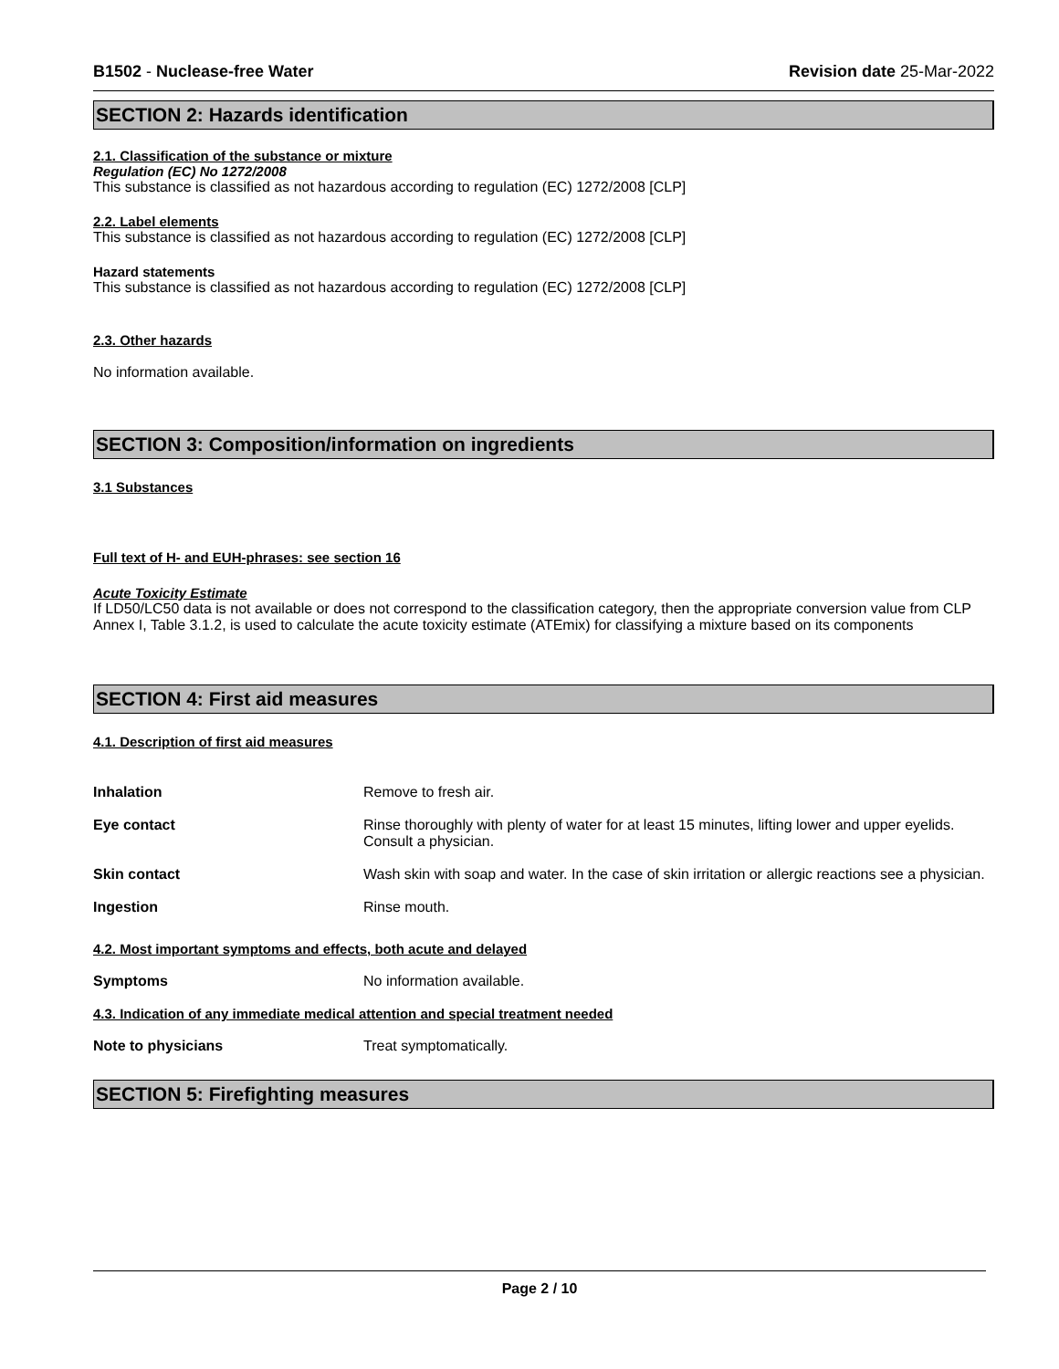B1502 - Nuclease-free Water Revision date 25-Mar-2022
SECTION 2: Hazards identification
2.1. Classification of the substance or mixture
Regulation (EC) No 1272/2008
This substance is classified as not hazardous according to regulation (EC) 1272/2008 [CLP]
2.2. Label elements
This substance is classified as not hazardous according to regulation (EC) 1272/2008 [CLP]
Hazard statements
This substance is classified as not hazardous according to regulation (EC) 1272/2008 [CLP]
2.3. Other hazards
No information available.
SECTION 3: Composition/information on ingredients
3.1 Substances
Full text of H- and EUH-phrases: see section 16
Acute Toxicity Estimate
If LD50/LC50 data is not available or does not correspond to the classification category, then the appropriate conversion value from CLP Annex I, Table 3.1.2, is used to calculate the acute toxicity estimate (ATEmix) for classifying a mixture based on its components
SECTION 4: First aid measures
4.1. Description of first aid measures
Inhalation Remove to fresh air.
Eye contact Rinse thoroughly with plenty of water for at least 15 minutes, lifting lower and upper eyelids. Consult a physician.
Skin contact Wash skin with soap and water. In the case of skin irritation or allergic reactions see a physician.
Ingestion Rinse mouth.
4.2. Most important symptoms and effects, both acute and delayed
Symptoms No information available.
4.3. Indication of any immediate medical attention and special treatment needed
Note to physicians Treat symptomatically.
SECTION 5: Firefighting measures
Page 2 / 10